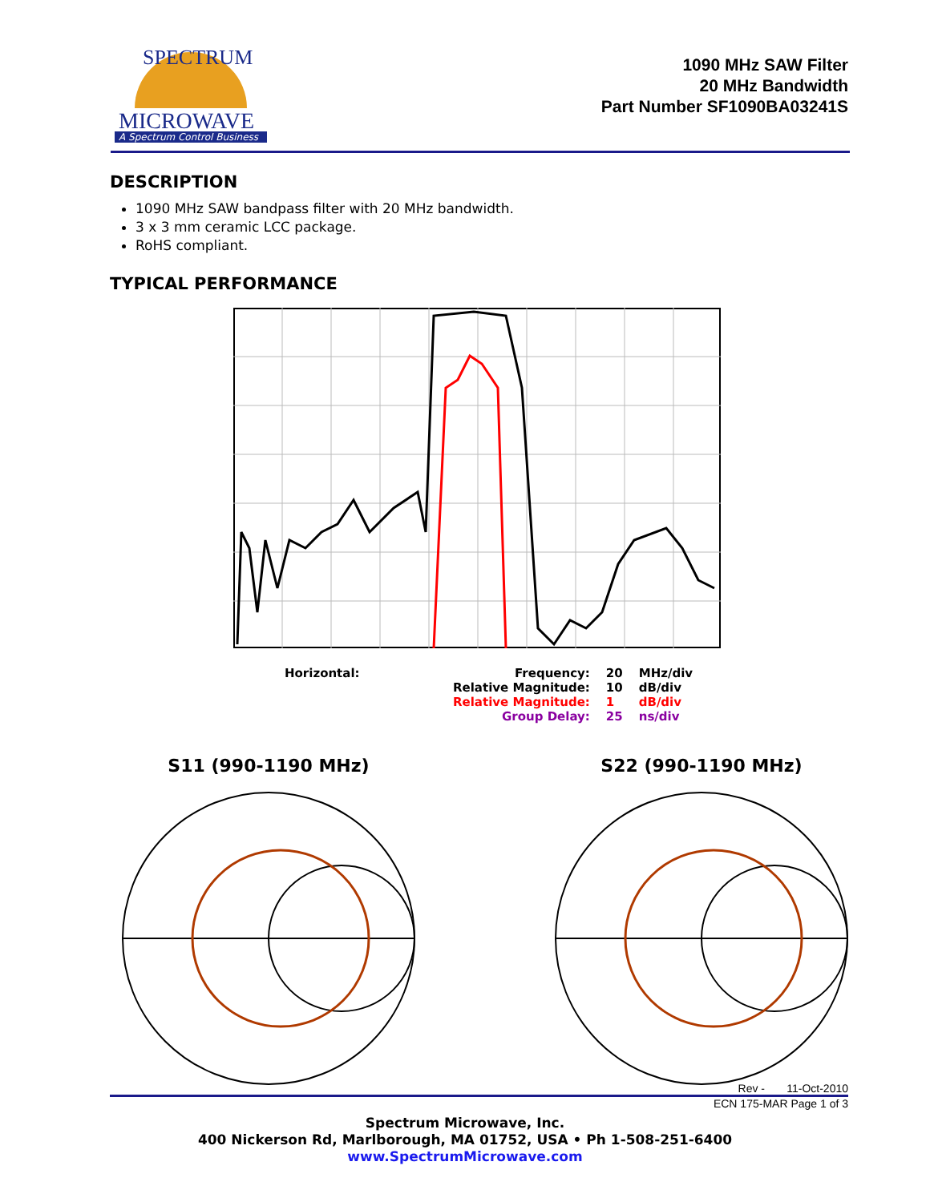MICROWAVE
A Spectrum Control Business
SPECTRUM
1090 MHz SAW Filter
20 MHz Bandwidth
Part Number SF1090BA03241S
DESCRIPTION
1090 MHz SAW bandpass filter with 20 MHz bandwidth.
3 x 3 mm ceramic LCC package.
RoHS compliant.
TYPICAL PERFORMANCE
| Horizontal: | Frequency: | 20 | MHz/div |
| | Relative Magnitude: | 10 | dB/div |
| | Relative Magnitude: | 1 | dB/div |
| | Group Delay: | 25 | ns/div |
S11 (990-1190 MHz) S22 (990-1190 MHz)
Rev - 11-Oct-2010
ECN 175-MAR Page 1 of 3
Spectrum Microwave, Inc.
400 Nickerson Rd, Marlborough, MA 01752, USA • Ph 1-508-251-6400
www.SpectrumMicrowave.com